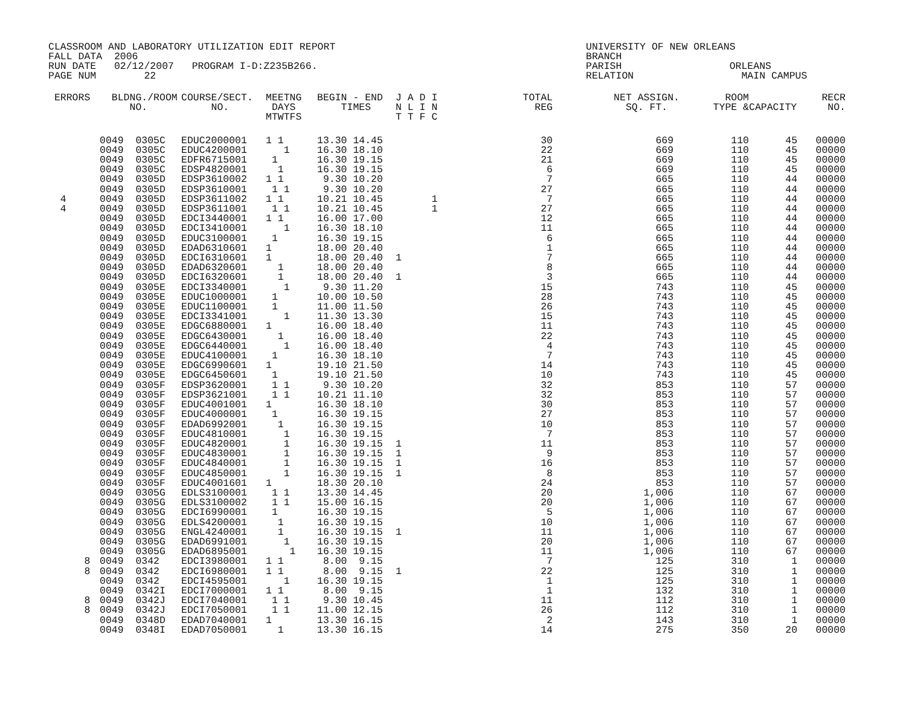CLASSROOM AND LABORATORY UTILIZATION EDIT REPORT UNIVERSITY OF NEW ORLEANS
FALL DATA 2006 BRANCH
RUN DATE 02/12/2007 PROGRAM I-D:Z235B266. PARISH ORLEANS
PAGE NUM 22 RELATION MAIN CAMPUS
| ERRORS | BLDNG./ROOM NO. | COURSE/SECT. NO. | MEETNG DAYS MTWTFS | BEGIN - END TIMES | J A D I N L I N T T F C | TOTAL REG | NET ASSIGN. SQ. FT. | ROOM TYPE & | CAPACITY | RECR NO. |
| --- | --- | --- | --- | --- | --- | --- | --- | --- | --- | --- |
| | 0049 0305C | EDUC2000001 | 1 1 | 13.30 14.45 | | 30 | 669 | 110 | 45 | 00000 |
| | 0049 0305C | EDUC4200001 | 1 | 16.30 18.10 | | 22 | 669 | 110 | 45 | 00000 |
| | 0049 0305C | EDFR6715001 | 1 | 16.30 19.15 | | 21 | 669 | 110 | 45 | 00000 |
| | 0049 0305C | EDSP4820001 | 1 | 16.30 19.15 | | 6 | 669 | 110 | 45 | 00000 |
| | 0049 0305D | EDSP3610002 | 1 1 | 9.30 10.20 | | 7 | 665 | 110 | 44 | 00000 |
| | 0049 0305D | EDSP3610001 | 1 1 | 9.30 10.20 | | 27 | 665 | 110 | 44 | 00000 |
| 4 | 0049 0305D | EDSP3611002 | 1 1 | 10.21 10.45 | 1 | 7 | 665 | 110 | 44 | 00000 |
| 4 | 0049 0305D | EDSP3611001 | 1 1 | 10.21 10.45 | 1 | 27 | 665 | 110 | 44 | 00000 |
| | 0049 0305D | EDCI3440001 | 1 1 | 16.00 17.00 | | 12 | 665 | 110 | 44 | 00000 |
| | 0049 0305D | EDCI3410001 | 1 | 16.30 18.10 | | 11 | 665 | 110 | 44 | 00000 |
| | 0049 0305D | EDUC3100001 | 1 | 16.30 19.15 | | 6 | 665 | 110 | 44 | 00000 |
| | 0049 0305D | EDAD6310601 | 1 | 18.00 20.40 | | 1 | 665 | 110 | 44 | 00000 |
| | 0049 0305D | EDCI6310601 | 1 | 18.00 20.40 | 1 | 7 | 665 | 110 | 44 | 00000 |
| | 0049 0305D | EDAD6320601 | 1 | 18.00 20.40 | | 8 | 665 | 110 | 44 | 00000 |
| | 0049 0305D | EDCI6320601 | 1 | 18.00 20.40 | 1 | 3 | 665 | 110 | 44 | 00000 |
| | 0049 0305E | EDCI3340001 | 1 | 9.30 11.20 | | 15 | 743 | 110 | 45 | 00000 |
| | 0049 0305E | EDUC1000001 | 1 | 10.00 10.50 | | 28 | 743 | 110 | 45 | 00000 |
| | 0049 0305E | EDUC1100001 | 1 | 11.00 11.50 | | 26 | 743 | 110 | 45 | 00000 |
| | 0049 0305E | EDCI3341001 | 1 | 11.30 13.30 | | 15 | 743 | 110 | 45 | 00000 |
| | 0049 0305E | EDGC6880001 | 1 | 16.00 18.40 | | 11 | 743 | 110 | 45 | 00000 |
| | 0049 0305E | EDGC6430001 | 1 | 16.00 18.40 | | 22 | 743 | 110 | 45 | 00000 |
| | 0049 0305E | EDGC6440001 | 1 | 16.00 18.40 | | 4 | 743 | 110 | 45 | 00000 |
| | 0049 0305E | EDUC4100001 | 1 | 16.30 18.10 | | 7 | 743 | 110 | 45 | 00000 |
| | 0049 0305E | EDGC6990601 | 1 | 19.10 21.50 | | 14 | 743 | 110 | 45 | 00000 |
| | 0049 0305E | EDGC6450601 | 1 | 19.10 21.50 | | 10 | 743 | 110 | 45 | 00000 |
| | 0049 0305F | EDSP3620001 | 1 1 | 9.30 10.20 | | 32 | 853 | 110 | 57 | 00000 |
| | 0049 0305F | EDSP3621001 | 1 1 | 10.21 11.10 | | 32 | 853 | 110 | 57 | 00000 |
| | 0049 0305F | EDUC4001001 | 1 | 16.30 18.10 | | 30 | 853 | 110 | 57 | 00000 |
| | 0049 0305F | EDUC4000001 | 1 | 16.30 19.15 | | 27 | 853 | 110 | 57 | 00000 |
| | 0049 0305F | EDAD6992001 | 1 | 16.30 19.15 | | 10 | 853 | 110 | 57 | 00000 |
| | 0049 0305F | EDUC4810001 | 1 | 16.30 19.15 | | 7 | 853 | 110 | 57 | 00000 |
| | 0049 0305F | EDUC4820001 | 1 | 16.30 19.15 | 1 | 11 | 853 | 110 | 57 | 00000 |
| | 0049 0305F | EDUC4830001 | 1 | 16.30 19.15 | 1 | 9 | 853 | 110 | 57 | 00000 |
| | 0049 0305F | EDUC4840001 | 1 | 16.30 19.15 | 1 | 16 | 853 | 110 | 57 | 00000 |
| | 0049 0305F | EDUC4850001 | 1 | 16.30 19.15 | 1 | 8 | 853 | 110 | 57 | 00000 |
| | 0049 0305F | EDUC4001601 | 1 | 18.30 20.10 | | 24 | 853 | 110 | 57 | 00000 |
| | 0049 0305G | EDLS3100001 | 1 1 | 13.30 14.45 | | 20 | 1,006 | 110 | 67 | 00000 |
| | 0049 0305G | EDLS3100002 | 1 1 | 15.00 16.15 | | 20 | 1,006 | 110 | 67 | 00000 |
| | 0049 0305G | EDCI6990001 | 1 | 16.30 19.15 | | 5 | 1,006 | 110 | 67 | 00000 |
| | 0049 0305G | EDLS4200001 | 1 | 16.30 19.15 | | 10 | 1,006 | 110 | 67 | 00000 |
| | 0049 0305G | ENGL4240001 | 1 | 16.30 19.15 | 1 | 11 | 1,006 | 110 | 67 | 00000 |
| | 0049 0305G | EDAD6991001 | 1 | 16.30 19.15 | | 20 | 1,006 | 110 | 67 | 00000 |
| | 0049 0305G | EDAD6895001 | 1 | 16.30 19.15 | | 11 | 1,006 | 110 | 67 | 00000 |
| 8 | 0049 0342 | EDCI3980001 | 1 1 | 8.00 9.15 | | 7 | 125 | 310 | 1 | 00000 |
| 8 | 0049 0342 | EDCI6980001 | 1 1 | 8.00 9.15 | 1 | 22 | 125 | 310 | 1 | 00000 |
| | 0049 0342 | EDCI4595001 | 1 | 16.30 19.15 | | 1 | 125 | 310 | 1 | 00000 |
| | 0049 0342I | EDCI7000001 | 1 1 | 8.00 9.15 | | 1 | 132 | 310 | 1 | 00000 |
| 8 | 0049 0342J | EDCI7040001 | 1 1 | 9.30 10.45 | | 11 | 112 | 310 | 1 | 00000 |
| 8 | 0049 0342J | EDCI7050001 | 1 1 | 11.00 12.15 | | 26 | 112 | 310 | 1 | 00000 |
| | 0049 0348D | EDAD7040001 | 1 | 13.30 16.15 | | 2 | 143 | 310 | 1 | 00000 |
| | 0049 0348I | EDAD7050001 | 1 | 13.30 16.15 | | 14 | 275 | 350 | 20 | 00000 |